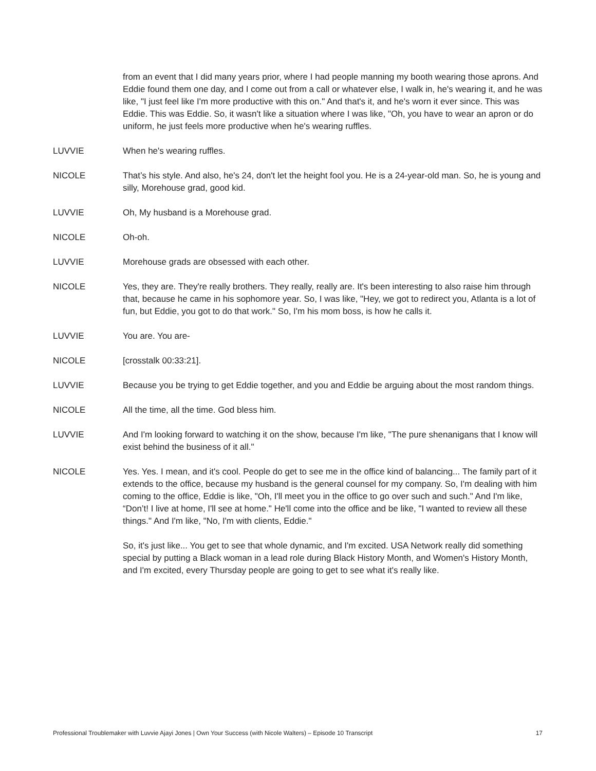from an event that I did many years prior, where I had people manning my booth wearing those aprons. And Eddie found them one day, and I come out from a call or whatever else, I walk in, he's wearing it, and he was like, "I just feel like I'm more productive with this on." And that's it, and he's worn it ever since. This was Eddie. This was Eddie. So, it wasn't like a situation where I was like, "Oh, you have to wear an apron or do uniform, he just feels more productive when he's wearing ruffles.
LUVVIE When he's wearing ruffles.
NICOLE That’s his style. And also, he's 24, don't let the height fool you. He is a 24-year-old man. So, he is young and silly, Morehouse grad, good kid.
LUVVIE Oh, My husband is a Morehouse grad.
NICOLE Oh-oh.
LUVVIE Morehouse grads are obsessed with each other.
NICOLE Yes, they are. They're really brothers. They really, really are. It's been interesting to also raise him through that, because he came in his sophomore year. So, I was like, "Hey, we got to redirect you, Atlanta is a lot of fun, but Eddie, you got to do that work." So, I'm his mom boss, is how he calls it.
LUVVIE You are. You are-
NICOLE [crosstalk 00:33:21].
LUVVIE Because you be trying to get Eddie together, and you and Eddie be arguing about the most random things.
NICOLE All the time, all the time. God bless him.
LUVVIE And I'm looking forward to watching it on the show, because I'm like, "The pure shenanigans that I know will exist behind the business of it all."
NICOLE Yes. Yes. I mean, and it's cool. People do get to see me in the office kind of balancing... The family part of it extends to the office, because my husband is the general counsel for my company. So, I'm dealing with him coming to the office, Eddie is like, "Oh, I'll meet you in the office to go over such and such." And I'm like, “Don’t! I live at home, I'll see at home." He'll come into the office and be like, "I wanted to review all these things." And I'm like, "No, I'm with clients, Eddie."
So, it's just like... You get to see that whole dynamic, and I'm excited. USA Network really did something special by putting a Black woman in a lead role during Black History Month, and Women's History Month, and I'm excited, every Thursday people are going to get to see what it's really like.
Professional Troublemaker with Luvvie Ajayi Jones | Own Your Success (with Nicole Walters) – Episode 10 Transcript 17